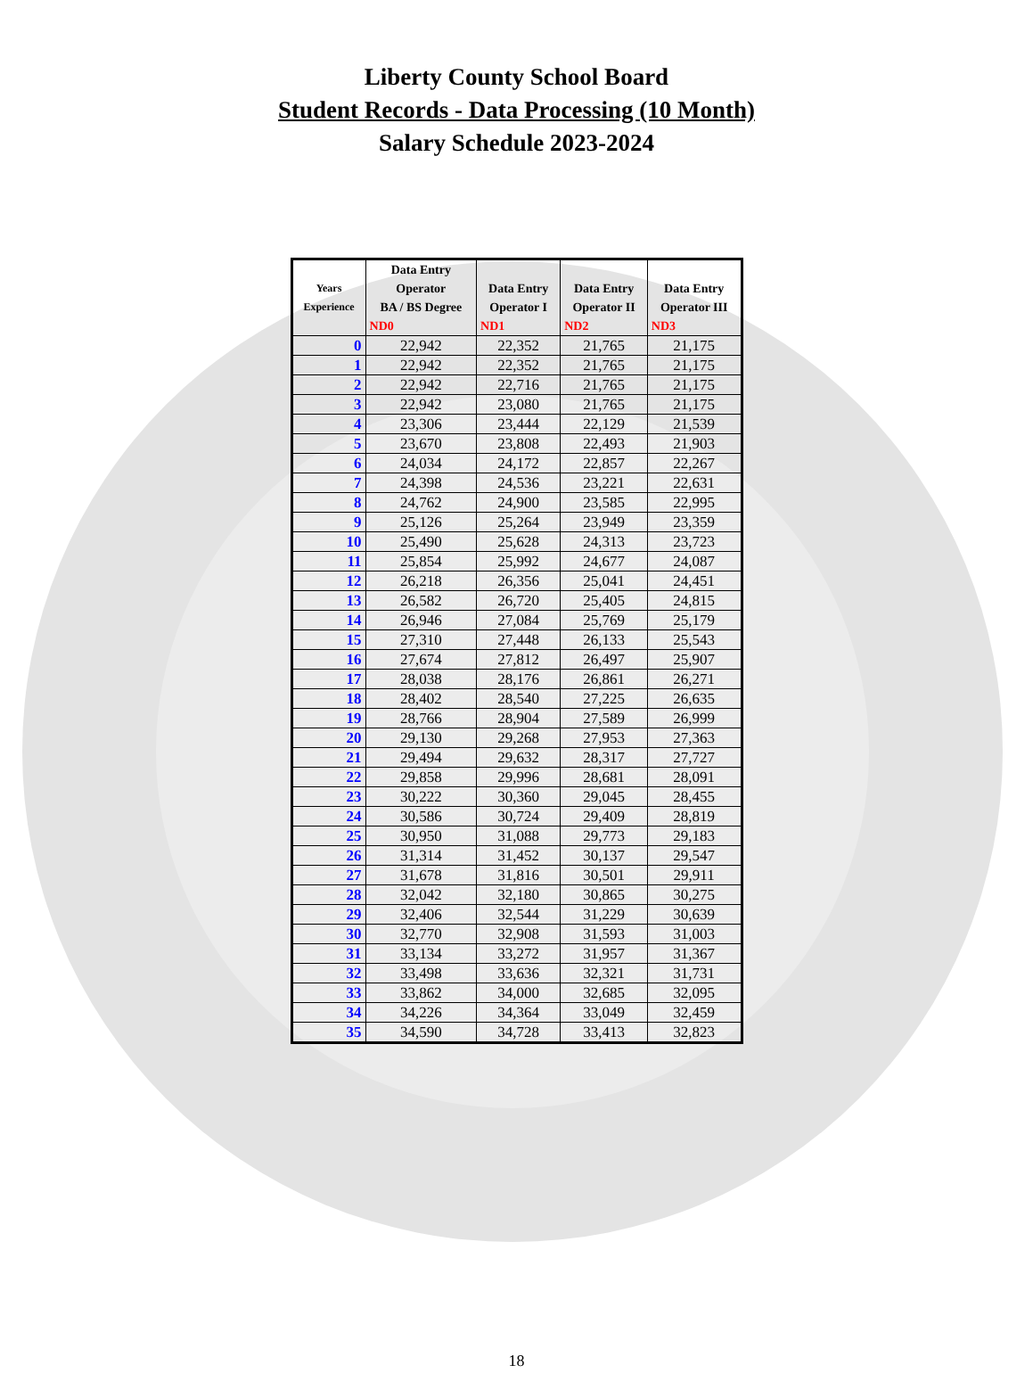Liberty County School Board
Student Records - Data Processing (10 Month)
Salary Schedule 2023-2024
| Years Experience | Data Entry Operator BA / BS Degree | Data Entry Operator I | Data Entry Operator II | Data Entry Operator III |
| --- | --- | --- | --- | --- |
| | ND0 | ND1 | ND2 | ND3 |
| 0 | 22,942 | 22,352 | 21,765 | 21,175 |
| 1 | 22,942 | 22,352 | 21,765 | 21,175 |
| 2 | 22,942 | 22,716 | 21,765 | 21,175 |
| 3 | 22,942 | 23,080 | 21,765 | 21,175 |
| 4 | 23,306 | 23,444 | 22,129 | 21,539 |
| 5 | 23,670 | 23,808 | 22,493 | 21,903 |
| 6 | 24,034 | 24,172 | 22,857 | 22,267 |
| 7 | 24,398 | 24,536 | 23,221 | 22,631 |
| 8 | 24,762 | 24,900 | 23,585 | 22,995 |
| 9 | 25,126 | 25,264 | 23,949 | 23,359 |
| 10 | 25,490 | 25,628 | 24,313 | 23,723 |
| 11 | 25,854 | 25,992 | 24,677 | 24,087 |
| 12 | 26,218 | 26,356 | 25,041 | 24,451 |
| 13 | 26,582 | 26,720 | 25,405 | 24,815 |
| 14 | 26,946 | 27,084 | 25,769 | 25,179 |
| 15 | 27,310 | 27,448 | 26,133 | 25,543 |
| 16 | 27,674 | 27,812 | 26,497 | 25,907 |
| 17 | 28,038 | 28,176 | 26,861 | 26,271 |
| 18 | 28,402 | 28,540 | 27,225 | 26,635 |
| 19 | 28,766 | 28,904 | 27,589 | 26,999 |
| 20 | 29,130 | 29,268 | 27,953 | 27,363 |
| 21 | 29,494 | 29,632 | 28,317 | 27,727 |
| 22 | 29,858 | 29,996 | 28,681 | 28,091 |
| 23 | 30,222 | 30,360 | 29,045 | 28,455 |
| 24 | 30,586 | 30,724 | 29,409 | 28,819 |
| 25 | 30,950 | 31,088 | 29,773 | 29,183 |
| 26 | 31,314 | 31,452 | 30,137 | 29,547 |
| 27 | 31,678 | 31,816 | 30,501 | 29,911 |
| 28 | 32,042 | 32,180 | 30,865 | 30,275 |
| 29 | 32,406 | 32,544 | 31,229 | 30,639 |
| 30 | 32,770 | 32,908 | 31,593 | 31,003 |
| 31 | 33,134 | 33,272 | 31,957 | 31,367 |
| 32 | 33,498 | 33,636 | 32,321 | 31,731 |
| 33 | 33,862 | 34,000 | 32,685 | 32,095 |
| 34 | 34,226 | 34,364 | 33,049 | 32,459 |
| 35 | 34,590 | 34,728 | 33,413 | 32,823 |
18